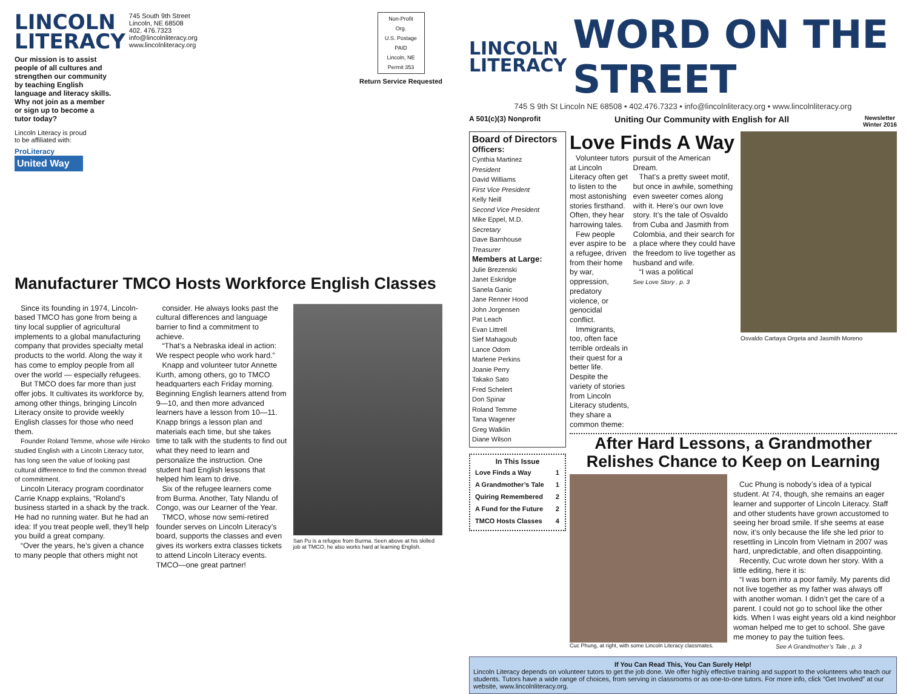LINCOLN
LITERACY
745 South 9th Street
Lincoln, NE 68508
402. 476.7323
info@lincolnliteracy.org
www.lincolnliteracy.org
Our mission is to assist people of all cultures and strengthen our community by teaching English language and literacy skills. Why not join as a member or sign up to become a tutor today?
Lincoln Literacy is proud
to be affiliated with:
ProLiteracy
United Way
Non-Profit Org.
U.S. Postage
PAID
Lincoln, NE
Permit 353
Return Service Requested
Manufacturer TMCO Hosts Workforce English Classes
Since its founding in 1974, Lincoln-based TMCO has gone from being a tiny local supplier of agricultural implements to a global manufacturing company that provides specialty metal products to the world. Along the way it has come to employ people from all over the world — especially refugees.
But TMCO does far more than just offer jobs. It cultivates its workforce by, among other things, bringing Lincoln Literacy onsite to provide weekly English classes for those who need them.
Founder Roland Temme, whose wife Hiroko studied English with a Lincoln Literacy tutor, has long seen the value of looking past cultural difference to find the common thread of commitment.
Lincoln Literacy program coordinator Carrie Knapp explains, “Roland’s business started in a shack by the track. He had no running water. But he had an idea: If you treat people well, they’ll help you build a great company.
“Over the years, he’s given a chance to many people that others might not
consider. He always looks past the cultural differences and language barrier to find a commitment to achieve.
“That’s a Nebraska ideal in action: We respect people who work hard.”
Knapp and volunteer tutor Annette Kurth, among others, go to TMCO headquarters each Friday morning. Beginning English learners attend from 9—10, and then more advanced learners have a lesson from 10—11. Knapp brings a lesson plan and materials each time, but she takes time to talk with the students to find out what they need to learn and personalize the instruction. One student had English lessons that helped him learn to drive.
Six of the refugee learners come from Burma. Another, Taty Nlandu of Congo, was our Learner of the Year.
TMCO, whose now semi-retired founder serves on Lincoln Literacy’s board, supports the classes and even gives its workers extra classes tickets to attend Lincoln Literacy events. TMCO—one great partner!
San Pu is a refugee from Burma. Seen above at his skilled job at TMCO, he also works hard at learning English.
LINCOLN
LITERACY
WORD ON THE STREET
745 S 9th St Lincoln NE 68508 • 402.476.7323 • info@lincolnliteracy.org • www.lincolnliteracy.org
A 501(c)(3) Nonprofit Uniting Our Community with English for All Newsletter
Winter 2016
Board of Directors
Officers:
Cynthia Martinez
President
David Williams
First Vice President
Kelly Neill
Second Vice President
Mike Eppel, M.D.
Secretary
Dave Barnhouse
Treasurer
Members at Large:
Julie Brezenski
Janet Eskridge
Sanela Ganic
Jane Renner Hood
John Jorgensen
Pat Leach
Evan Littrell
Sief Mahagoub
Lance Odom
Marlene Perkins
Joanie Perry
Takako Sato
Fred Schelert
Don Spinar
Roland Temme
Tana Wagener
Greg Walklin
Diane Wilson
In This Issue
| Love Finds a Way | 1 |
| A Grandmother’s Tale | 1 |
| Quiring Remembered | 2 |
| A Fund for the Future | 2 |
| TMCO Hosts Classes | 4 |
Love Finds A Way
Volunteer tutors at Lincoln Literacy often get to listen to the most astonishing stories firsthand. Often, they hear harrowing tales.
Few people ever aspire to be a refugee, driven from their home by war, oppression, predatory violence, or genocidal conflict.
Immigrants, too, often face terrible ordeals in their quest for a better life. Despite the variety of stories from Lincoln Literacy students, they share a common theme:
pursuit of the American Dream.
That’s a pretty sweet motif, but once in awhile, something even sweeter comes along with it. Here’s our own love story. It’s the tale of Osvaldo from Cuba and Jasmith from Colombia, and their search for a place where they could have the freedom to live together as husband and wife.
“I was a political
See Love Story , p. 3
Osvaldo Cartaya Orgeta and Jasmith Moreno
After Hard Lessons, a Grandmother Relishes Chance to Keep on Learning
Cuc Phung, at right, with some Lincoln Literacy classmates.
Cuc Phung is nobody’s idea of a typical student. At 74, though, she remains an eager learner and supporter of Lincoln Literacy. Staff and other students have grown accustomed to seeing her broad smile. If she seems at ease now, it’s only because the life she led prior to resettling in Lincoln from Vietnam in 2007 was hard, unpredictable, and often disappointing.
Recently, Cuc wrote down her story. With a little editing, here it is:
“I was born into a poor family. My parents did not live together as my father was always off with another woman. I didn’t get the care of a parent. I could not go to school like the other kids. When I was eight years old a kind neighbor woman helped me to get to school. She gave me money to pay the tuition fees.
See A Grandmother’s Tale , p. 3
If You Can Read This, You Can Surely Help!
Lincoln Literacy depends on volunteer tutors to get the job done. We offer highly effective training and support to the volunteers who teach our students. Tutors have a wide range of choices, from serving in classrooms or as one-to-one tutors. For more info, click “Get Involved” at our website, www.lincolnliteracy.org.